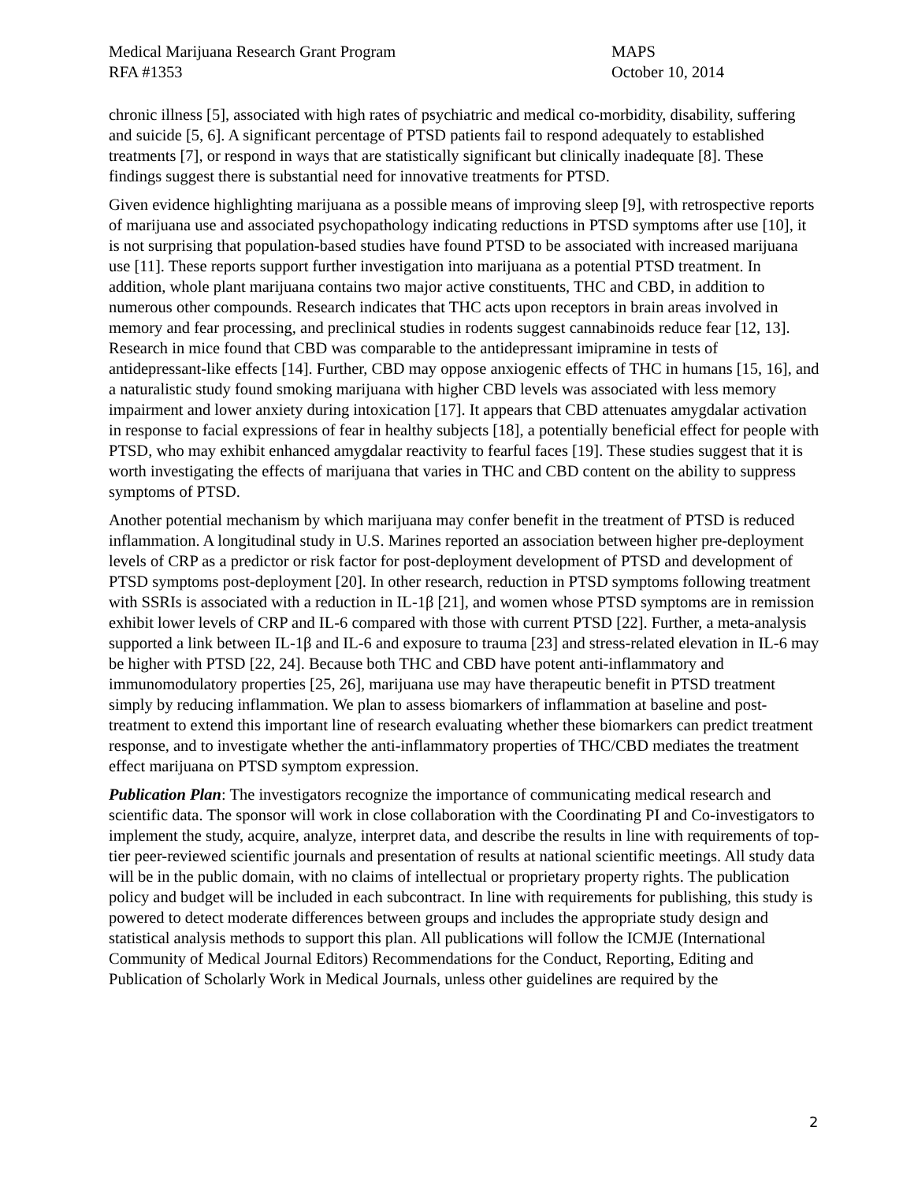Medical Marijuana Research Grant Program
RFA #1353
MAPS
October 10, 2014
chronic illness [5], associated with high rates of psychiatric and medical co-morbidity, disability, suffering and suicide [5, 6]. A significant percentage of PTSD patients fail to respond adequately to established treatments [7], or respond in ways that are statistically significant but clinically inadequate [8]. These findings suggest there is substantial need for innovative treatments for PTSD.
Given evidence highlighting marijuana as a possible means of improving sleep [9], with retrospective reports of marijuana use and associated psychopathology indicating reductions in PTSD symptoms after use [10], it is not surprising that population-based studies have found PTSD to be associated with increased marijuana use [11]. These reports support further investigation into marijuana as a potential PTSD treatment. In addition, whole plant marijuana contains two major active constituents, THC and CBD, in addition to numerous other compounds. Research indicates that THC acts upon receptors in brain areas involved in memory and fear processing, and preclinical studies in rodents suggest cannabinoids reduce fear [12, 13]. Research in mice found that CBD was comparable to the antidepressant imipramine in tests of antidepressant-like effects [14]. Further, CBD may oppose anxiogenic effects of THC in humans [15, 16], and a naturalistic study found smoking marijuana with higher CBD levels was associated with less memory impairment and lower anxiety during intoxication [17]. It appears that CBD attenuates amygdalar activation in response to facial expressions of fear in healthy subjects [18], a potentially beneficial effect for people with PTSD, who may exhibit enhanced amygdalar reactivity to fearful faces [19]. These studies suggest that it is worth investigating the effects of marijuana that varies in THC and CBD content on the ability to suppress symptoms of PTSD.
Another potential mechanism by which marijuana may confer benefit in the treatment of PTSD is reduced inflammation. A longitudinal study in U.S. Marines reported an association between higher pre-deployment levels of CRP as a predictor or risk factor for post-deployment development of PTSD and development of PTSD symptoms post-deployment [20]. In other research, reduction in PTSD symptoms following treatment with SSRIs is associated with a reduction in IL-1β [21], and women whose PTSD symptoms are in remission exhibit lower levels of CRP and IL-6 compared with those with current PTSD [22]. Further, a meta-analysis supported a link between IL-1β and IL-6 and exposure to trauma [23] and stress-related elevation in IL-6 may be higher with PTSD [22, 24]. Because both THC and CBD have potent anti-inflammatory and immunomodulatory properties [25, 26], marijuana use may have therapeutic benefit in PTSD treatment simply by reducing inflammation. We plan to assess biomarkers of inflammation at baseline and post-treatment to extend this important line of research evaluating whether these biomarkers can predict treatment response, and to investigate whether the anti-inflammatory properties of THC/CBD mediates the treatment effect marijuana on PTSD symptom expression.
Publication Plan: The investigators recognize the importance of communicating medical research and scientific data. The sponsor will work in close collaboration with the Coordinating PI and Co-investigators to implement the study, acquire, analyze, interpret data, and describe the results in line with requirements of top-tier peer-reviewed scientific journals and presentation of results at national scientific meetings. All study data will be in the public domain, with no claims of intellectual or proprietary property rights. The publication policy and budget will be included in each subcontract. In line with requirements for publishing, this study is powered to detect moderate differences between groups and includes the appropriate study design and statistical analysis methods to support this plan. All publications will follow the ICMJE (International Community of Medical Journal Editors) Recommendations for the Conduct, Reporting, Editing and Publication of Scholarly Work in Medical Journals, unless other guidelines are required by the
2